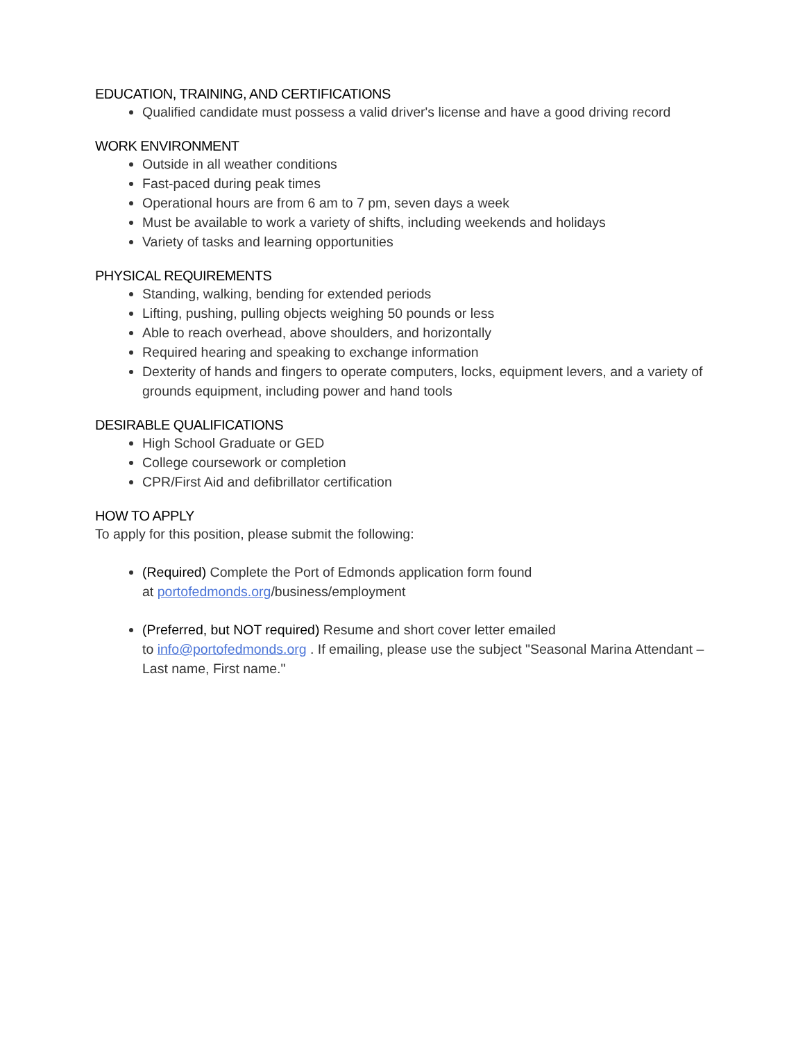EDUCATION, TRAINING, AND CERTIFICATIONS
Qualified candidate must possess a valid driver's license and have a good driving record
WORK ENVIRONMENT
Outside in all weather conditions
Fast-paced during peak times
Operational hours are from 6 am to 7 pm, seven days a week
Must be available to work a variety of shifts, including weekends and holidays
Variety of tasks and learning opportunities
PHYSICAL REQUIREMENTS
Standing, walking, bending for extended periods
Lifting, pushing, pulling objects weighing 50 pounds or less
Able to reach overhead, above shoulders, and horizontally
Required hearing and speaking to exchange information
Dexterity of hands and fingers to operate computers, locks, equipment levers, and a variety of grounds equipment, including power and hand tools
DESIRABLE QUALIFICATIONS
High School Graduate or GED
College coursework or completion
CPR/First Aid and defibrillator certification
HOW TO APPLY
To apply for this position, please submit the following:
(Required) Complete the Port of Edmonds application form found
at portofedmonds.org/business/employment
(Preferred, but NOT required) Resume and short cover letter emailed
to info@portofedmonds.org . If emailing, please use the subject "Seasonal Marina Attendant – Last name, First name."